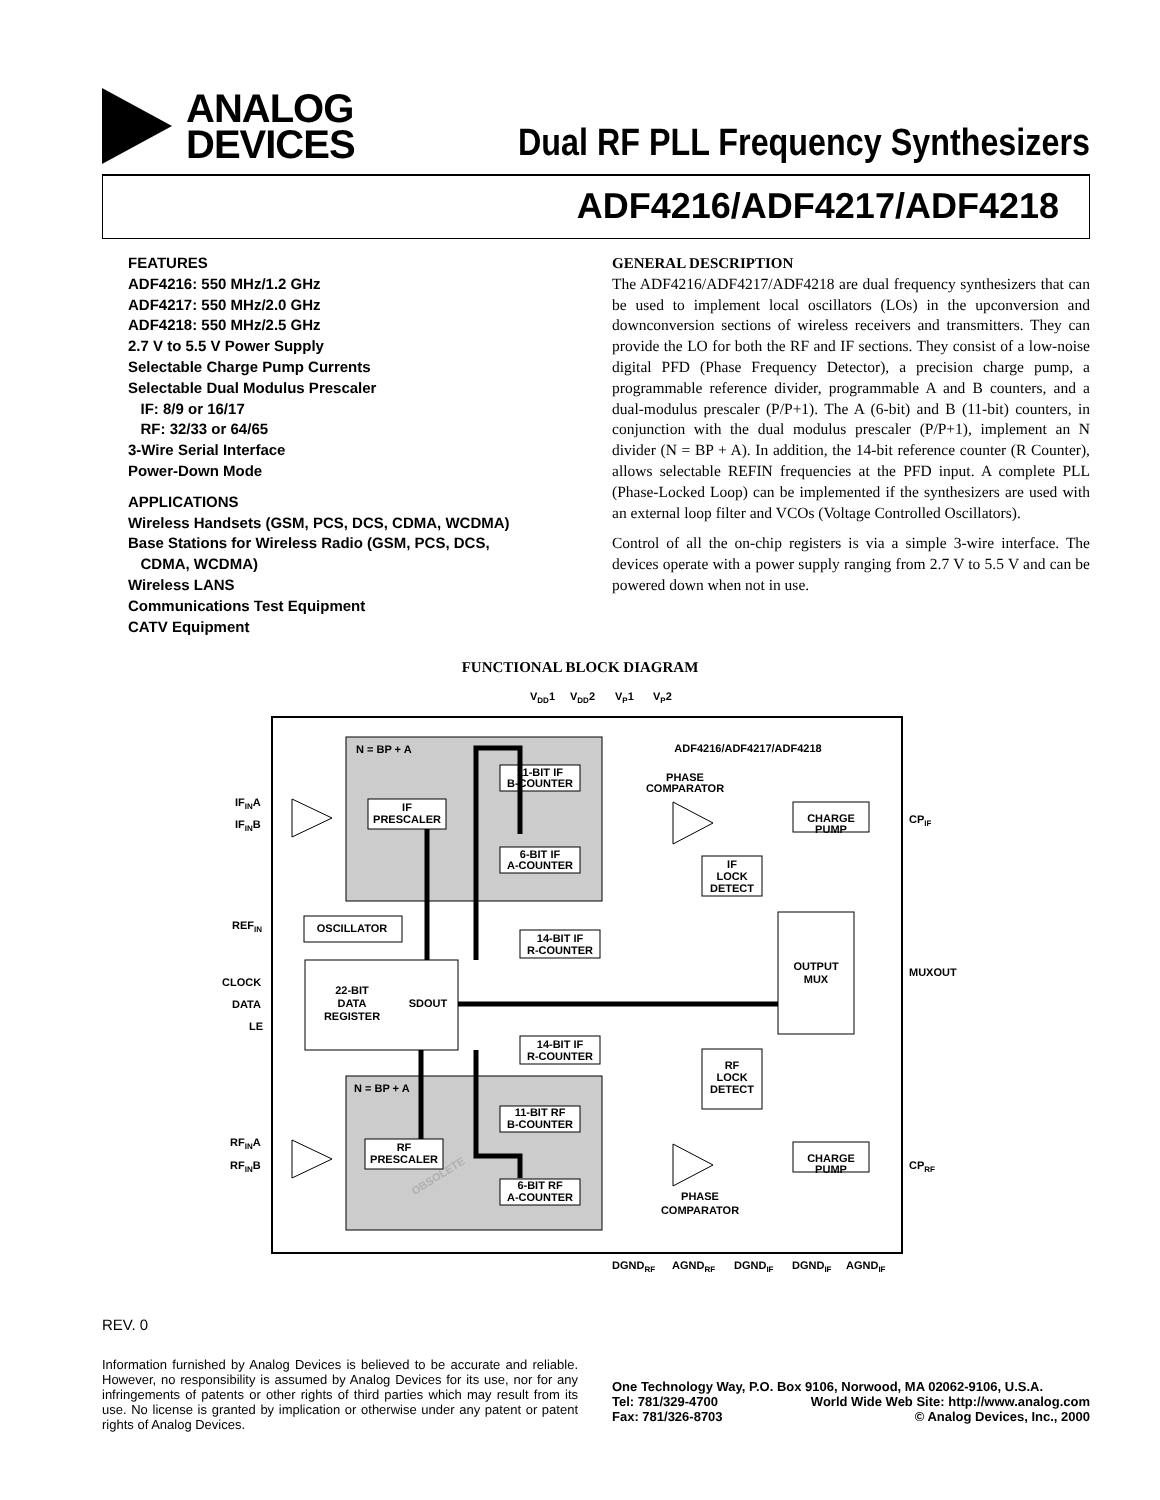ANALOG
DEVICES
Dual RF PLL Frequency Synthesizers
ADF4216/ADF4217/ADF4218
FEATURES
ADF4216: 550 MHz/1.2 GHz
ADF4217: 550 MHz/2.0 GHz
ADF4218: 550 MHz/2.5 GHz
2.7 V to 5.5 V Power Supply
Selectable Charge Pump Currents
Selectable Dual Modulus Prescaler
IF: 8/9 or 16/17
RF: 32/33 or 64/65
3-Wire Serial Interface
Power-Down Mode
APPLICATIONS
Wireless Handsets (GSM, PCS, DCS, CDMA, WCDMA)
Base Stations for Wireless Radio (GSM, PCS, DCS,
CDMA, WCDMA)
Wireless LANS
Communications Test Equipment
CATV Equipment
GENERAL DESCRIPTION
The ADF4216/ADF4217/ADF4218 are dual frequency synthesizers that can be used to implement local oscillators (LOs) in the upconversion and downconversion sections of wireless receivers and transmitters. They can provide the LO for both the RF and IF sections. They consist of a low-noise digital PFD (Phase Frequency Detector), a precision charge pump, a programmable reference divider, programmable A and B counters, and a dual-modulus prescaler (P/P+1). The A (6-bit) and B (11-bit) counters, in conjunction with the dual modulus prescaler (P/P+1), implement an N divider (N = BP + A). In addition, the 14-bit reference counter (R Counter), allows selectable REFIN frequencies at the PFD input. A complete PLL (Phase-Locked Loop) can be implemented if the synthesizers are used with an external loop filter and VCOs (Voltage Controlled Oscillators).
Control of all the on-chip registers is via a simple 3-wire interface. The devices operate with a power supply ranging from 2.7 V to 5.5 V and can be powered down when not in use.
FUNCTIONAL BLOCK DIAGRAM
IF
PRESCALER
11-BIT IF
B-COUNTER
6-BIT IF
A-COUNTER
OSCILLATOR
22-BIT
DATA
REGISTER
SDOUT
14-BIT IF
R-COUNTER
14-BIT IF
R-COUNTER
RF
PRESCALER
11-BIT RF
B-COUNTER
6-BIT RF
A-COUNTER
CHARGE
PUMP
CHARGE
PUMP
IF
LOCK
DETECT
RF
LOCK
DETECT
OUTPUT
MUX
PHASE
COMPARATOR
PHASE
COMPARATOR
ADF4216/ADF4217/ADF4218
N = BP + A
N = BP + A
IFINA
IFINB
REFIN
CLOCK
DATA
LE
RFINA
RFINB
CPIF
MUXOUT
CPRF
VDD1
VDD2
VP1
VP2
DGNDRF
AGNDRF
DGNDIF
DGNDIF
AGNDIF
OBSOLETE
REV. 0
Information furnished by Analog Devices is believed to be accurate and reliable. However, no responsibility is assumed by Analog Devices for its use, nor for any infringements of patents or other rights of third parties which may result from its use. No license is granted by implication or otherwise under any patent or patent rights of Analog Devices.
One Technology Way, P.O. Box 9106, Norwood, MA 02062-9106, U.S.A.
Tel: 781/329-4700 World Wide Web Site: http://www.analog.com
Fax: 781/326-8703 © Analog Devices, Inc., 2000